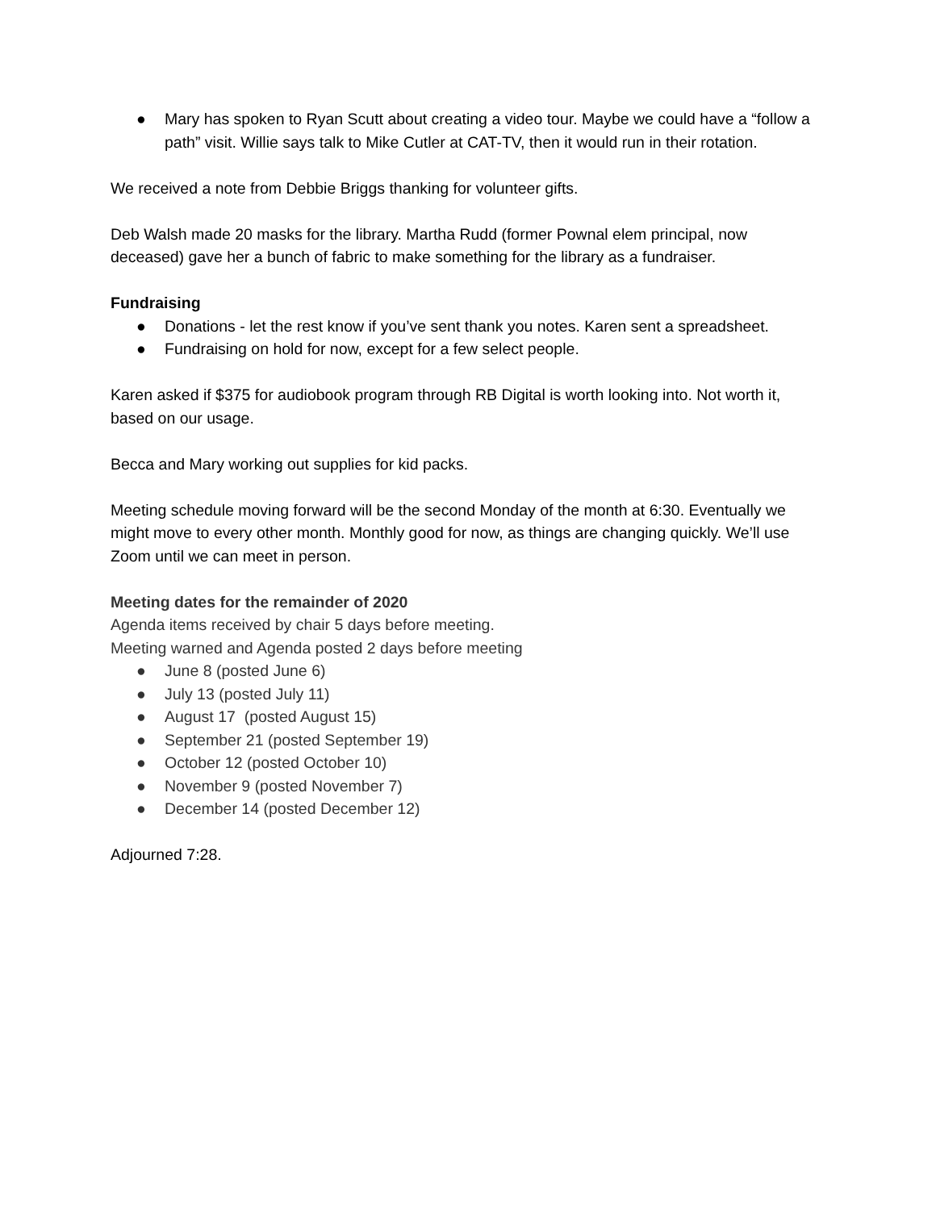● Mary has spoken to Ryan Scutt about creating a video tour. Maybe we could have a “follow a path” visit. Willie says talk to Mike Cutler at CAT-TV, then it would run in their rotation.
We received a note from Debbie Briggs thanking for volunteer gifts.
Deb Walsh made 20 masks for the library. Martha Rudd (former Pownal elem principal, now deceased) gave her a bunch of fabric to make something for the library as a fundraiser.
Fundraising
● Donations - let the rest know if you’ve sent thank you notes. Karen sent a spreadsheet.
● Fundraising on hold for now, except for a few select people.
Karen asked if $375 for audiobook program through RB Digital is worth looking into. Not worth it, based on our usage.
Becca and Mary working out supplies for kid packs.
Meeting schedule moving forward will be the second Monday of the month at 6:30. Eventually we might move to every other month. Monthly good for now, as things are changing quickly. We’ll use Zoom until we can meet in person.
Meeting dates for the remainder of 2020
Agenda items received by chair 5 days before meeting.
Meeting warned and Agenda posted 2 days before meeting
● June 8 (posted June 6)
● July 13 (posted July 11)
● August 17 (posted August 15)
● September 21 (posted September 19)
● October 12 (posted October 10)
● November 9 (posted November 7)
● December 14 (posted December 12)
Adjourned 7:28.